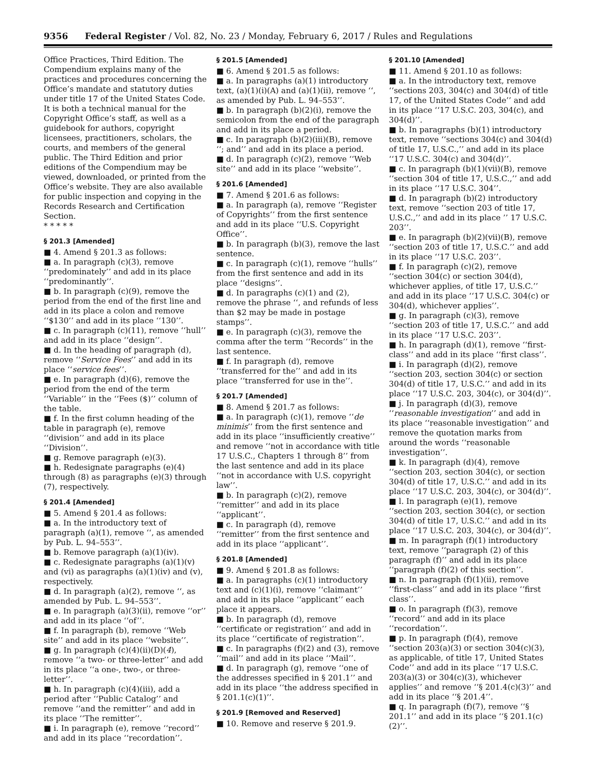9356 Federal Register / Vol. 82, No. 23 / Monday, February 6, 2017 / Rules and Regulations
Office Practices, Third Edition. The Compendium explains many of the practices and procedures concerning the Office’s mandate and statutory duties under title 17 of the United States Code. It is both a technical manual for the Copyright Office’s staff, as well as a guidebook for authors, copyright licensees, practitioners, scholars, the courts, and members of the general public. The Third Edition and prior editions of the Compendium may be viewed, downloaded, or printed from the Office’s website. They are also available for public inspection and copying in the Records Research and Certification Section.
* * * * *
§ 201.3 [Amended]
■ 4. Amend § 201.3 as follows:
■ a. In paragraph (c)(3), remove ‘‘predominately’’ and add in its place ‘‘predominantly’’.
■ b. In paragraph (c)(9), remove the period from the end of the first line and add in its place a colon and remove ‘‘$130’’ and add in its place ‘‘130’’.
■ c. In paragraph (c)(11), remove ‘‘hull’’ and add in its place ‘‘design’’.
■ d. In the heading of paragraph (d), remove ‘‘Service Fees’’ and add in its place ‘‘service fees’’.
■ e. In paragraph (d)(6), remove the period from the end of the term ‘‘Variable’’ in the ‘‘Fees ($)’’ column of the table.
■ f. In the first column heading of the table in paragraph (e), remove ‘‘division’’ and add in its place ‘‘Division’’.
■ g. Remove paragraph (e)(3).
■ h. Redesignate paragraphs (e)(4) through (8) as paragraphs (e)(3) through (7), respectively.
§ 201.4 [Amended]
■ 5. Amend § 201.4 as follows:
■ a. In the introductory text of paragraph (a)(1), remove ‘‘, as amended by Pub. L. 94–553’’.
■ b. Remove paragraph (a)(1)(iv).
■ c. Redesignate paragraphs (a)(1)(v) and (vi) as paragraphs (a)(1)(iv) and (v), respectively.
■ d. In paragraph (a)(2), remove ‘‘, as amended by Pub. L. 94–553’’.
■ e. In paragraph (a)(3)(ii), remove ‘‘or’’ and add in its place ‘‘of’’.
■ f. In paragraph (b), remove ‘‘Web site’’ and add in its place ‘‘website’’.
■ g. In paragraph (c)(4)(ii)(D)(4), remove ‘‘a two- or three-letter’’ and add in its place ‘‘a one-, two-, or three-letter’’.
■ h. In paragraph (c)(4)(iii), add a period after ‘‘Public Catalog’’ and remove ‘‘and the remitter’’ and add in its place ‘‘The remitter’’.
■ i. In paragraph (e), remove ‘‘record’’ and add in its place ‘‘recordation’’.
§ 201.5 [Amended]
■ 6. Amend § 201.5 as follows:
■ a. In paragraphs (a)(1) introductory text, (a)(1)(i)(A) and (a)(1)(ii), remove ‘‘, as amended by Pub. L. 94–553’’.
■ b. In paragraph (b)(2)(i), remove the semicolon from the end of the paragraph and add in its place a period.
■ c. In paragraph (b)(2)(iii)(B), remove ‘‘; and’’ and add in its place a period.
■ d. In paragraph (c)(2), remove ‘‘Web site’’ and add in its place ‘‘website’’.
§ 201.6 [Amended]
■ 7. Amend § 201.6 as follows:
■ a. In paragraph (a), remove ‘‘Register of Copyrights’’ from the first sentence and add in its place ‘‘U.S. Copyright Office’’.
■ b. In paragraph (b)(3), remove the last sentence.
■ c. In paragraph (c)(1), remove ‘‘hulls’’ from the first sentence and add in its place ‘‘designs’’.
■ d. In paragraphs (c)(1) and (2), remove the phrase ‘‘, and refunds of less than $2 may be made in postage stamps’’.
■ e. In paragraph (c)(3), remove the comma after the term ‘‘Records’’ in the last sentence.
■ f. In paragraph (d), remove ‘‘transferred for the’’ and add in its place ‘‘transferred for use in the’’.
§ 201.7 [Amended]
■ 8. Amend § 201.7 as follows:
■ a. In paragraph (c)(1), remove ‘‘de minimis’’ from the first sentence and add in its place ‘‘insufficiently creative’’ and remove ‘‘not in accordance with title 17 U.S.C., Chapters 1 through 8’’ from the last sentence and add in its place ‘‘not in accordance with U.S. copyright law’’.
■ b. In paragraph (c)(2), remove ‘‘remitter’’ and add in its place ‘‘applicant’’.
■ c. In paragraph (d), remove ‘‘remitter’’ from the first sentence and add in its place ‘‘applicant’’.
§ 201.8 [Amended]
■ 9. Amend § 201.8 as follows:
■ a. In paragraphs (c)(1) introductory text and (c)(1)(i), remove ‘‘claimant’’ and add in its place ‘‘applicant’’ each place it appears.
■ b. In paragraph (d), remove ‘‘certificate or registration’’ and add in its place ‘‘certificate of registration’’.
■ c. In paragraphs (f)(2) and (3), remove ‘‘mail’’ and add in its place ‘‘Mail’’.
■ d. In paragraph (g), remove ‘‘one of the addresses specified in § 201.1’’ and add in its place ‘‘the address specified in § 201.1(c)(1)’’.
§ 201.9 [Removed and Reserved]
■ 10. Remove and reserve § 201.9.
§ 201.10 [Amended]
■ 11. Amend § 201.10 as follows:
■ a. In the introductory text, remove ‘‘sections 203, 304(c) and 304(d) of title 17, of the United States Code’’ and add in its place ‘‘17 U.S.C. 203, 304(c), and 304(d)’’.
■ b. In paragraphs (b)(1) introductory text, remove ‘‘sections 304(c) and 304(d) of title 17, U.S.C.,’’ and add in its place ‘‘17 U.S.C. 304(c) and 304(d)’’.
■ c. In paragraph (b)(1)(vii)(B), remove ‘‘section 304 of title 17, U.S.C.,’’ and add in its place ‘‘17 U.S.C. 304’’.
■ d. In paragraph (b)(2) introductory text, remove ‘‘section 203 of title 17, U.S.C.,’’ and add in its place ’’ 17 U.S.C. 203’’.
■ e. In paragraph (b)(2)(vii)(B), remove ‘‘section 203 of title 17, U.S.C.’’ and add in its place ‘‘17 U.S.C. 203’’.
■ f. In paragraph (c)(2), remove ‘‘section 304(c) or section 304(d), whichever applies, of title 17, U.S.C.’’ and add in its place ‘‘17 U.S.C. 304(c) or 304(d), whichever applies’’.
■ g. In paragraph (c)(3), remove ‘‘section 203 of title 17, U.S.C.’’ and add in its place ‘‘17 U.S.C. 203’’.
■ h. In paragraph (d)(1), remove ‘‘first-class’’ and add in its place ‘‘first class’’.
■ i. In paragraph (d)(2), remove ‘‘section 203, section 304(c) or section 304(d) of title 17, U.S.C.’’ and add in its place ‘‘17 U.S.C. 203, 304(c), or 304(d)’’.
■ j. In paragraph (d)(3), remove ‘‘reasonable investigation’’ and add in its place ‘‘reasonable investigation’’ and remove the quotation marks from around the words ‘‘reasonable investigation’’.
■ k. In paragraph (d)(4), remove ‘‘section 203, section 304(c), or section 304(d) of title 17, U.S.C.’’ and add in its place ‘‘17 U.S.C. 203, 304(c), or 304(d)’’.
■ l. In paragraph (e)(1), remove ‘‘section 203, section 304(c), or section 304(d) of title 17, U.S.C.’’ and add in its place ‘‘17 U.S.C. 203, 304(c), or 304(d)’’.
■ m. In paragraph (f)(1) introductory text, remove ‘‘paragraph (2) of this paragraph (f)’’ and add in its place ‘‘paragraph (f)(2) of this section’’.
■ n. In paragraph (f)(1)(ii), remove ‘‘first-class’’ and add in its place ‘‘first class’’.
■ o. In paragraph (f)(3), remove ‘‘record’’ and add in its place ‘‘recordation’’.
■ p. In paragraph (f)(4), remove ‘‘section 203(a)(3) or section 304(c)(3), as applicable, of title 17, United States Code’’ and add in its place ‘‘17 U.S.C. 203(a)(3) or 304(c)(3), whichever applies’’ and remove ‘‘§ 201.4(c)(3)’’ and add in its place ‘‘§ 201.4’’.
■ q. In paragraph (f)(7), remove ‘‘§ 201.1’’ and add in its place ‘‘§ 201.1(c)(2)’’.